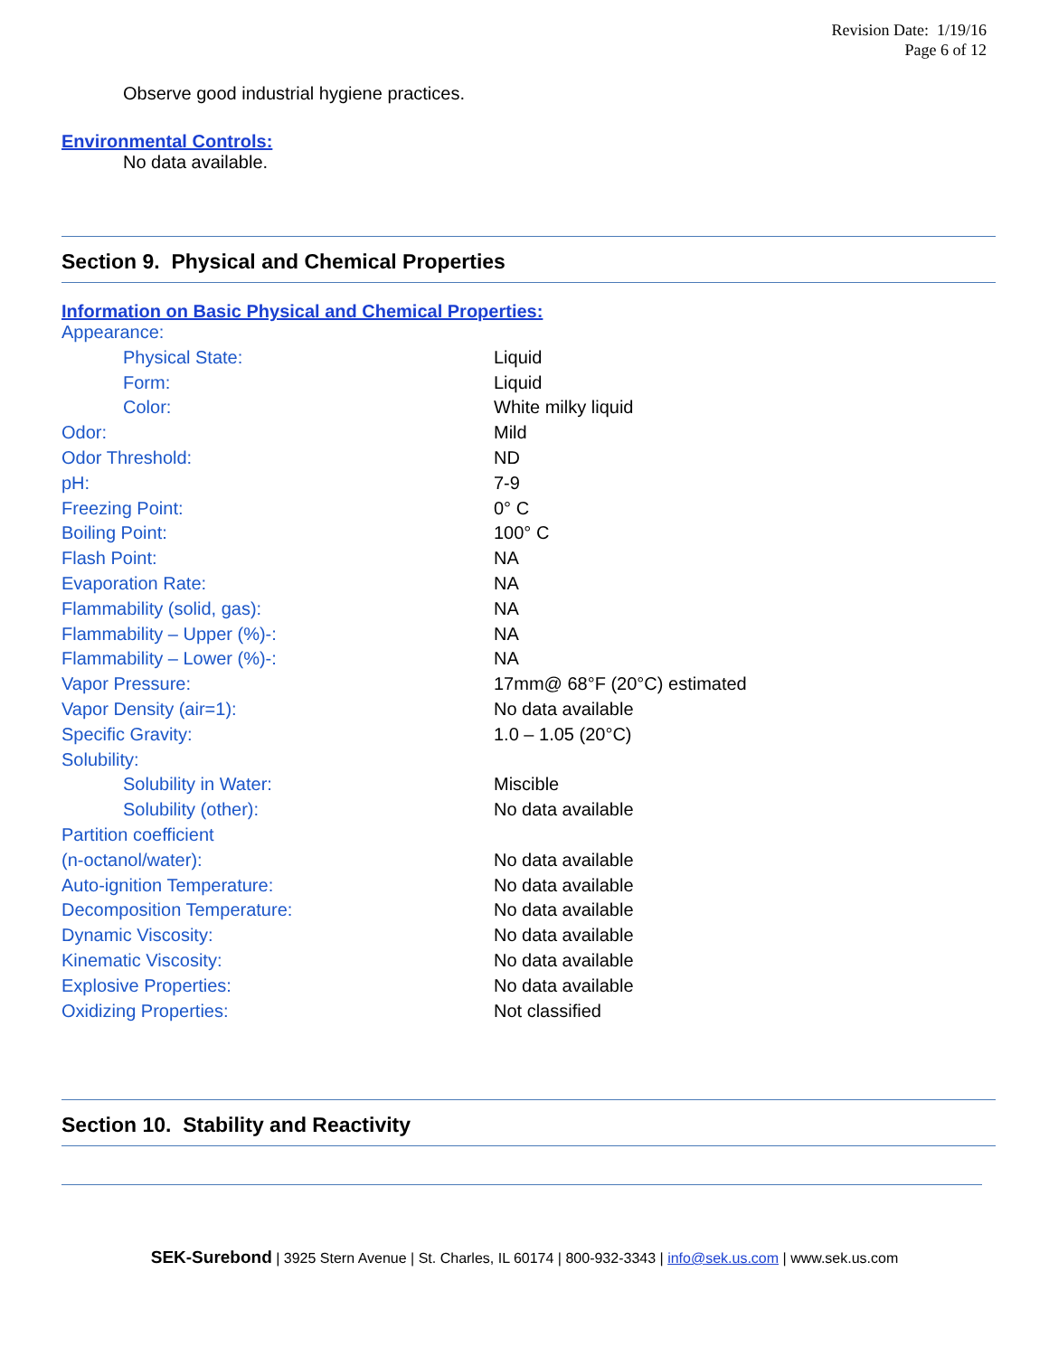Revision Date: 1/19/16
Page 6 of 12
Observe good industrial hygiene practices.
Environmental Controls:
No data available.
Section 9. Physical and Chemical Properties
Information on Basic Physical and Chemical Properties:
| Appearance: | |
| Physical State: | Liquid |
| Form: | Liquid |
| Color: | White milky liquid |
| Odor: | Mild |
| Odor Threshold: | ND |
| pH: | 7-9 |
| Freezing Point: | 0° C |
| Boiling Point: | 100° C |
| Flash Point: | NA |
| Evaporation Rate: | NA |
| Flammability (solid, gas): | NA |
| Flammability – Upper (%)-: | NA |
| Flammability – Lower (%)-: | NA |
| Vapor Pressure: | 17mm@ 68°F (20°C) estimated |
| Vapor Density (air=1): | No data available |
| Specific Gravity: | 1.0 – 1.05 (20°C) |
| Solubility: | |
| Solubility in Water: | Miscible |
| Solubility (other): | No data available |
| Partition coefficient | |
| (n-octanol/water): | No data available |
| Auto-ignition Temperature: | No data available |
| Decomposition Temperature: | No data available |
| Dynamic Viscosity: | No data available |
| Kinematic Viscosity: | No data available |
| Explosive Properties: | No data available |
| Oxidizing Properties: | Not classified |
Section 10. Stability and Reactivity
SEK-Surebond | 3925 Stern Avenue | St. Charles, IL 60174 | 800-932-3343 | info@sek.us.com | www.sek.us.com